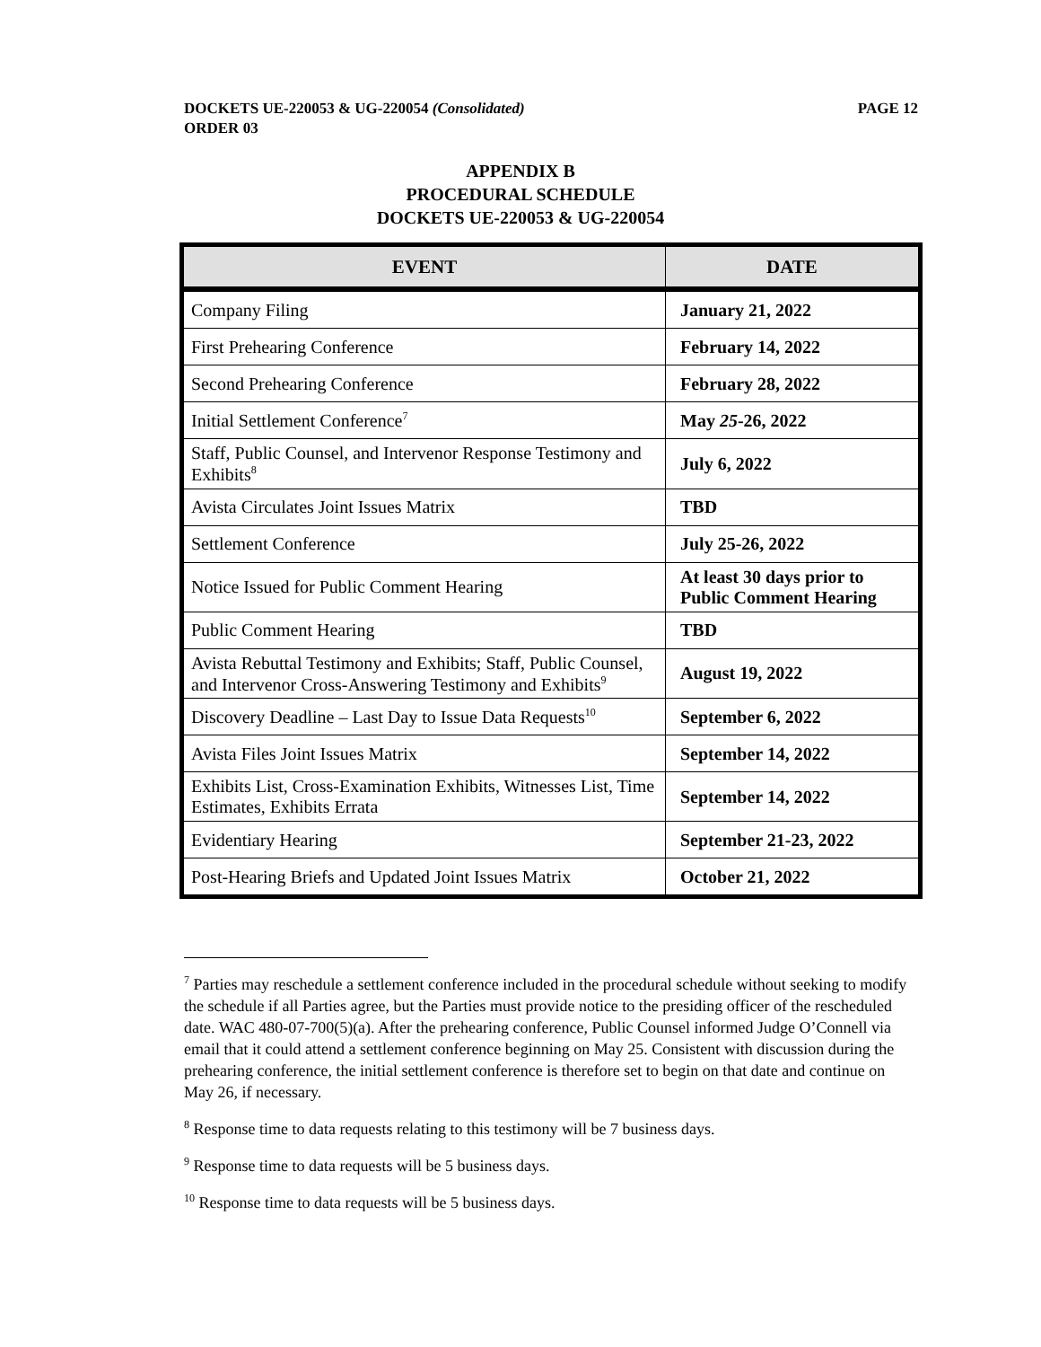PAGE 12 DOCKETS UE-220053 & UG-220054 (Consolidated)
ORDER 03
APPENDIX B
PROCEDURAL SCHEDULE
DOCKETS UE-220053 & UG-220054
| EVENT | DATE |
| --- | --- |
| Company Filing | January 21, 2022 |
| First Prehearing Conference | February 14, 2022 |
| Second Prehearing Conference | February 28, 2022 |
| Initial Settlement Conference<sup>7</sup> | May 25 -26, 2022 |
| Staff, Public Counsel, and Intervenor Response Testimony and Exhibits<sup>8</sup> | July 6, 2022 |
| Avista Circulates Joint Issues Matrix | TBD |
| Settlement Conference | July 25-26, 2022 |
| Notice Issued for Public Comment Hearing | At least 30 days prior to Public Comment Hearing |
| Public Comment Hearing | TBD |
| Avista Rebuttal Testimony and Exhibits; Staff, Public Counsel, and Intervenor Cross-Answering Testimony and Exhibits<sup>9</sup> | August 19, 2022 |
| Discovery Deadline – Last Day to Issue Data Requests<sup>10</sup> | September 6, 2022 |
| Avista Files Joint Issues Matrix | September 14, 2022 |
| Exhibits List, Cross-Examination Exhibits, Witnesses List, Time Estimates, Exhibits Errata | September 14, 2022 |
| Evidentiary Hearing | September 21-23, 2022 |
| Post-Hearing Briefs and Updated Joint Issues Matrix | October 21, 2022 |
<sup>7</sup> Parties may reschedule a settlement conference included in the procedural schedule without seeking to modify the schedule if all Parties agree, but the Parties must provide notice to the presiding officer of the rescheduled date. WAC 480-07-700(5)(a). After the prehearing conference, Public Counsel informed Judge O’Connell via email that it could attend a settlement conference beginning on May 25. Consistent with discussion during the prehearing conference, the initial settlement conference is therefore set to begin on that date and continue on May 26, if necessary.
<sup>8</sup> Response time to data requests relating to this testimony will be 7 business days.
<sup>9</sup> Response time to data requests will be 5 business days.
<sup>10</sup> Response time to data requests will be 5 business days.